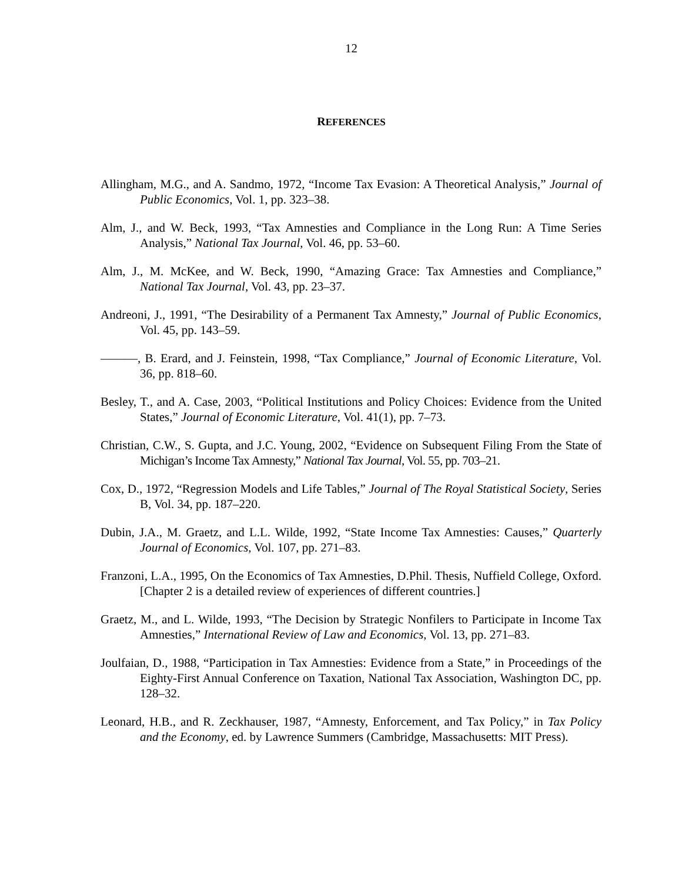12
REFERENCES
Allingham, M.G., and A. Sandmo, 1972, “Income Tax Evasion: A Theoretical Analysis,” Journal of Public Economics, Vol. 1, pp. 323–38.
Alm, J., and W. Beck, 1993, “Tax Amnesties and Compliance in the Long Run: A Time Series Analysis,” National Tax Journal, Vol. 46, pp. 53–60.
Alm, J., M. McKee, and W. Beck, 1990, “Amazing Grace: Tax Amnesties and Compliance,” National Tax Journal, Vol. 43, pp. 23–37.
Andreoni, J., 1991, “The Desirability of a Permanent Tax Amnesty,” Journal of Public Economics, Vol. 45, pp. 143–59.
———, B. Erard, and J. Feinstein, 1998, “Tax Compliance,” Journal of Economic Literature, Vol. 36, pp. 818–60.
Besley, T., and A. Case, 2003, “Political Institutions and Policy Choices: Evidence from the United States,” Journal of Economic Literature, Vol. 41(1), pp. 7–73.
Christian, C.W., S. Gupta, and J.C. Young, 2002, “Evidence on Subsequent Filing From the State of Michigan’s Income Tax Amnesty,” National Tax Journal, Vol. 55, pp. 703–21.
Cox, D., 1972, “Regression Models and Life Tables,” Journal of The Royal Statistical Society, Series B, Vol. 34, pp. 187–220.
Dubin, J.A., M. Graetz, and L.L. Wilde, 1992, “State Income Tax Amnesties: Causes,” Quarterly Journal of Economics, Vol. 107, pp. 271–83.
Franzoni, L.A., 1995, On the Economics of Tax Amnesties, D.Phil. Thesis, Nuffield College, Oxford. [Chapter 2 is a detailed review of experiences of different countries.]
Graetz, M., and L. Wilde, 1993, “The Decision by Strategic Nonfilers to Participate in Income Tax Amnesties,” International Review of Law and Economics, Vol. 13, pp. 271–83.
Joulfaian, D., 1988, “Participation in Tax Amnesties: Evidence from a State,” in Proceedings of the Eighty-First Annual Conference on Taxation, National Tax Association, Washington DC, pp. 128–32.
Leonard, H.B., and R. Zeckhauser, 1987, “Amnesty, Enforcement, and Tax Policy,” in Tax Policy and the Economy, ed. by Lawrence Summers (Cambridge, Massachusetts: MIT Press).